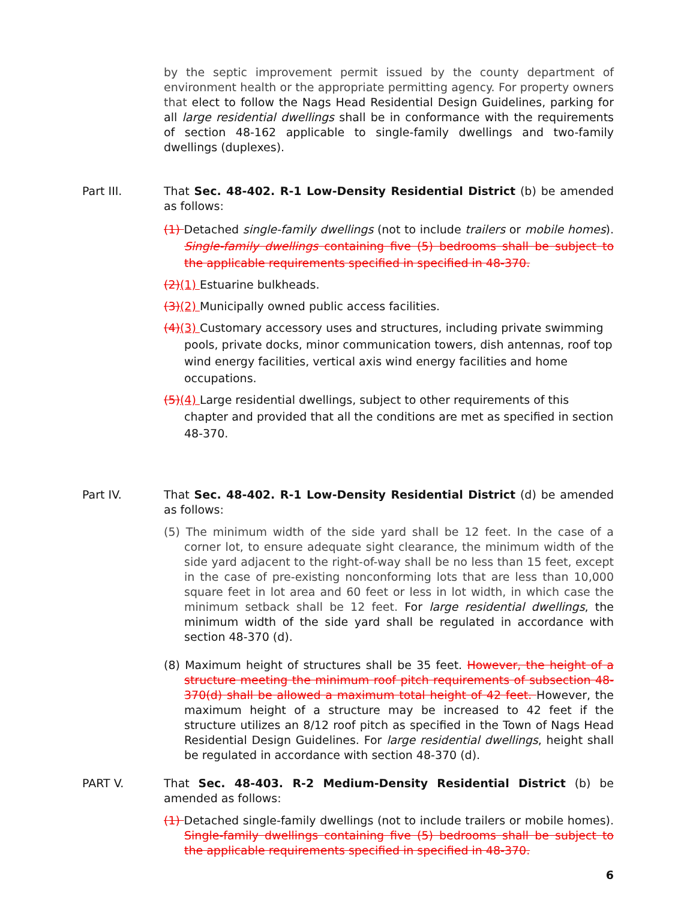by the septic improvement permit issued by the county department of environment health or the appropriate permitting agency. For property owners that elect to follow the Nags Head Residential Design Guidelines, parking for all large residential dwellings shall be in conformance with the requirements of section 48-162 applicable to single-family dwellings and two-family dwellings (duplexes).
Part III. That Sec. 48-402. R-1 Low-Density Residential District (b) be amended as follows:
(1) Detached single-family dwellings (not to include trailers or mobile homes). Single-family dwellings containing five (5) bedrooms shall be subject to the applicable requirements specified in specified in 48-370.
(2)(1) Estuarine bulkheads.
(3)(2) Municipally owned public access facilities.
(4)(3) Customary accessory uses and structures, including private swimming pools, private docks, minor communication towers, dish antennas, roof top wind energy facilities, vertical axis wind energy facilities and home occupations.
(5)(4) Large residential dwellings, subject to other requirements of this chapter and provided that all the conditions are met as specified in section 48-370.
Part IV. That Sec. 48-402. R-1 Low-Density Residential District (d) be amended as follows:
(5) The minimum width of the side yard shall be 12 feet. In the case of a corner lot, to ensure adequate sight clearance, the minimum width of the side yard adjacent to the right-of-way shall be no less than 15 feet, except in the case of pre-existing nonconforming lots that are less than 10,000 square feet in lot area and 60 feet or less in lot width, in which case the minimum setback shall be 12 feet. For large residential dwellings, the minimum width of the side yard shall be regulated in accordance with section 48-370 (d).
(8) Maximum height of structures shall be 35 feet. However, the height of a structure meeting the minimum roof pitch requirements of subsection 48-370(d) shall be allowed a maximum total height of 42 feet. However, the maximum height of a structure may be increased to 42 feet if the structure utilizes an 8/12 roof pitch as specified in the Town of Nags Head Residential Design Guidelines. For large residential dwellings, height shall be regulated in accordance with section 48-370 (d).
PART V. That Sec. 48-403. R-2 Medium-Density Residential District (b) be amended as follows:
(1) Detached single-family dwellings (not to include trailers or mobile homes). Single-family dwellings containing five (5) bedrooms shall be subject to the applicable requirements specified in specified in 48-370.
6